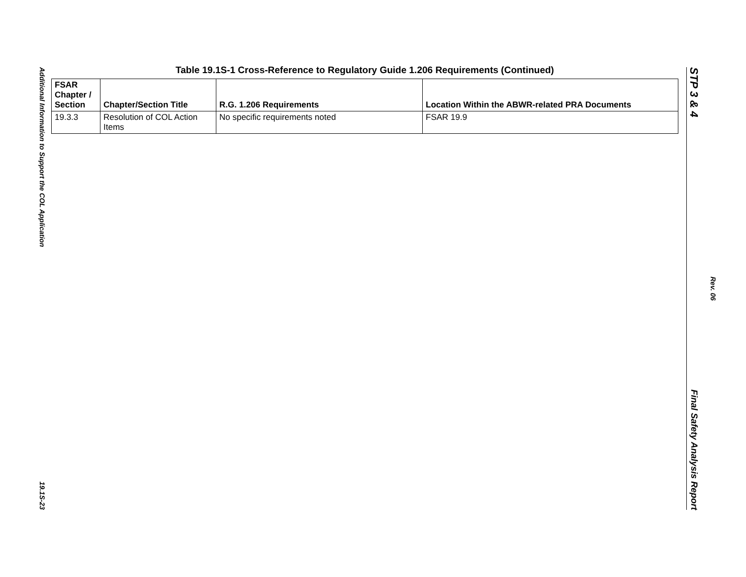Additional Information to Support the COL Application
19.1S-23
STP 3 & 4
Final Safety Analysis Report
Rev. 06
Table 19.1S-1 Cross-Reference to Regulatory Guide 1.206 Requirements (Continued)
| FSAR Chapter / Section | Chapter/Section Title | R.G. 1.206 Requirements | Location Within the ABWR-related PRA Documents |
| --- | --- | --- | --- |
| 19.3.3 | Resolution of COL Action Items | No specific requirements noted | FSAR 19.9 |